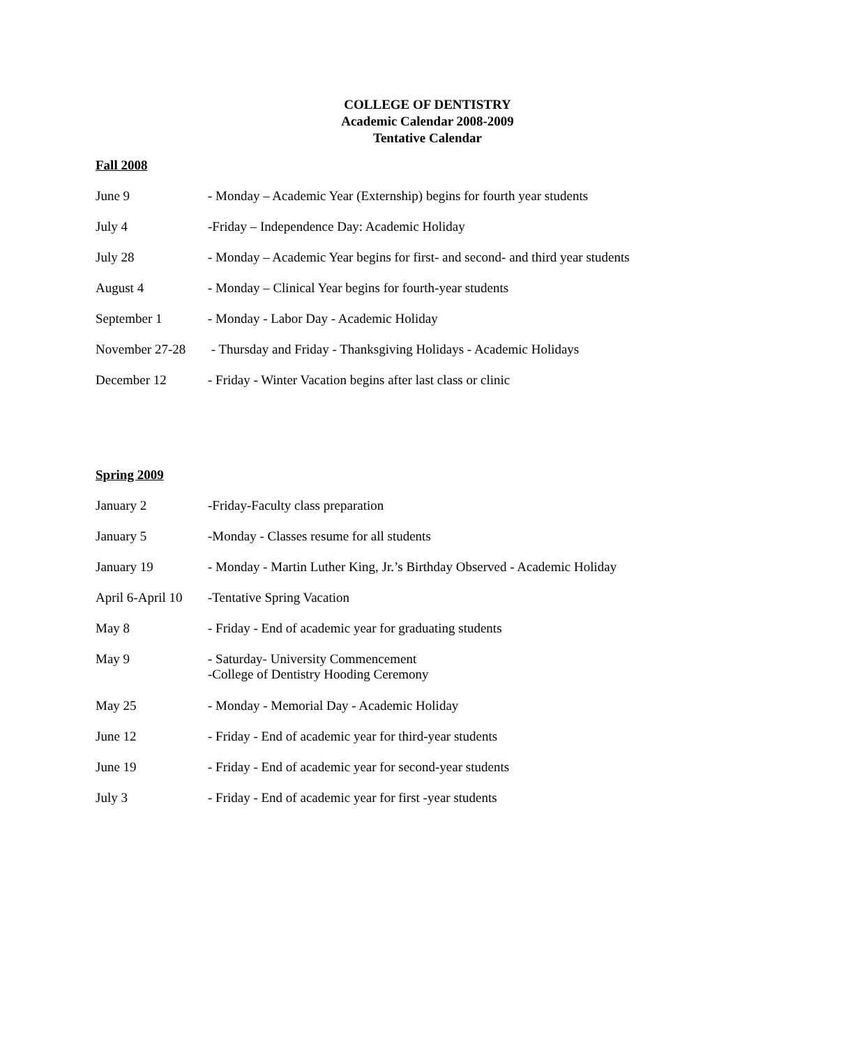COLLEGE OF DENTISTRY
Academic Calendar 2008-2009
Tentative Calendar
Fall 2008
June 9 - Monday – Academic Year (Externship) begins for fourth year students
July 4 -Friday – Independence Day: Academic Holiday
July 28 - Monday – Academic Year begins for first- and second- and third year students
August 4 - Monday – Clinical Year begins for fourth-year students
September 1 - Monday - Labor Day - Academic Holiday
November 27-28 - Thursday and Friday - Thanksgiving Holidays - Academic Holidays
December 12 - Friday - Winter Vacation begins after last class or clinic
Spring 2009
January 2 -Friday-Faculty class preparation
January 5 -Monday - Classes resume for all students
January 19 - Monday - Martin Luther King, Jr.’s Birthday Observed - Academic Holiday
April 6-April 10
-Tentative Spring Vacation
May 8 - Friday - End of academic year for graduating students
May 9 - Saturday- University Commencement
-College of Dentistry Hooding Ceremony
May 25 - Monday - Memorial Day - Academic Holiday
June 12 - Friday - End of academic year for third-year students
June 19 - Friday - End of academic year for second-year students
July 3 - Friday - End of academic year for first -year students